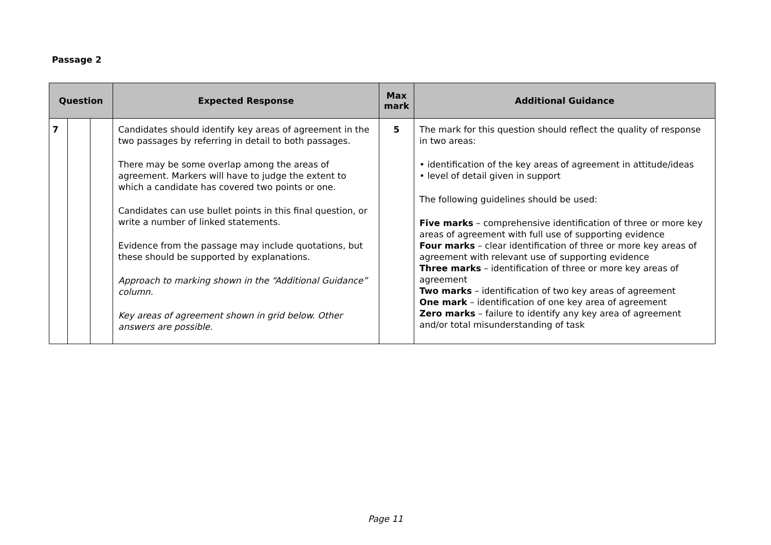Passage 2
| Question | | | Expected Response | Max mark | Additional Guidance |
| --- | --- | --- | --- | --- | --- |
| 7 | | | Candidates should identify key areas of agreement in the two passages by referring in detail to both passages. There may be some overlap among the areas of agreement. Markers will have to judge the extent to which a candidate has covered two points or one. Candidates can use bullet points in this final question, or write a number of linked statements. Evidence from the passage may include quotations, but these should be supported by explanations. Approach to marking shown in the “Additional Guidance” column. Key areas of agreement shown in grid below. Other answers are possible. | 5 | The mark for this question should reflect the quality of response in two areas: • identification of the key areas of agreement in attitude/ideas • level of detail given in support The following guidelines should be used: Five marks – comprehensive identification of three or more key areas of agreement with full use of supporting evidence Four marks – clear identification of three or more key areas of agreement with relevant use of supporting evidence Three marks – identification of three or more key areas of agreement Two marks – identification of two key areas of agreement One mark – identification of one key area of agreement Zero marks – failure to identify any key area of agreement and/or total misunderstanding of task |
Page 11